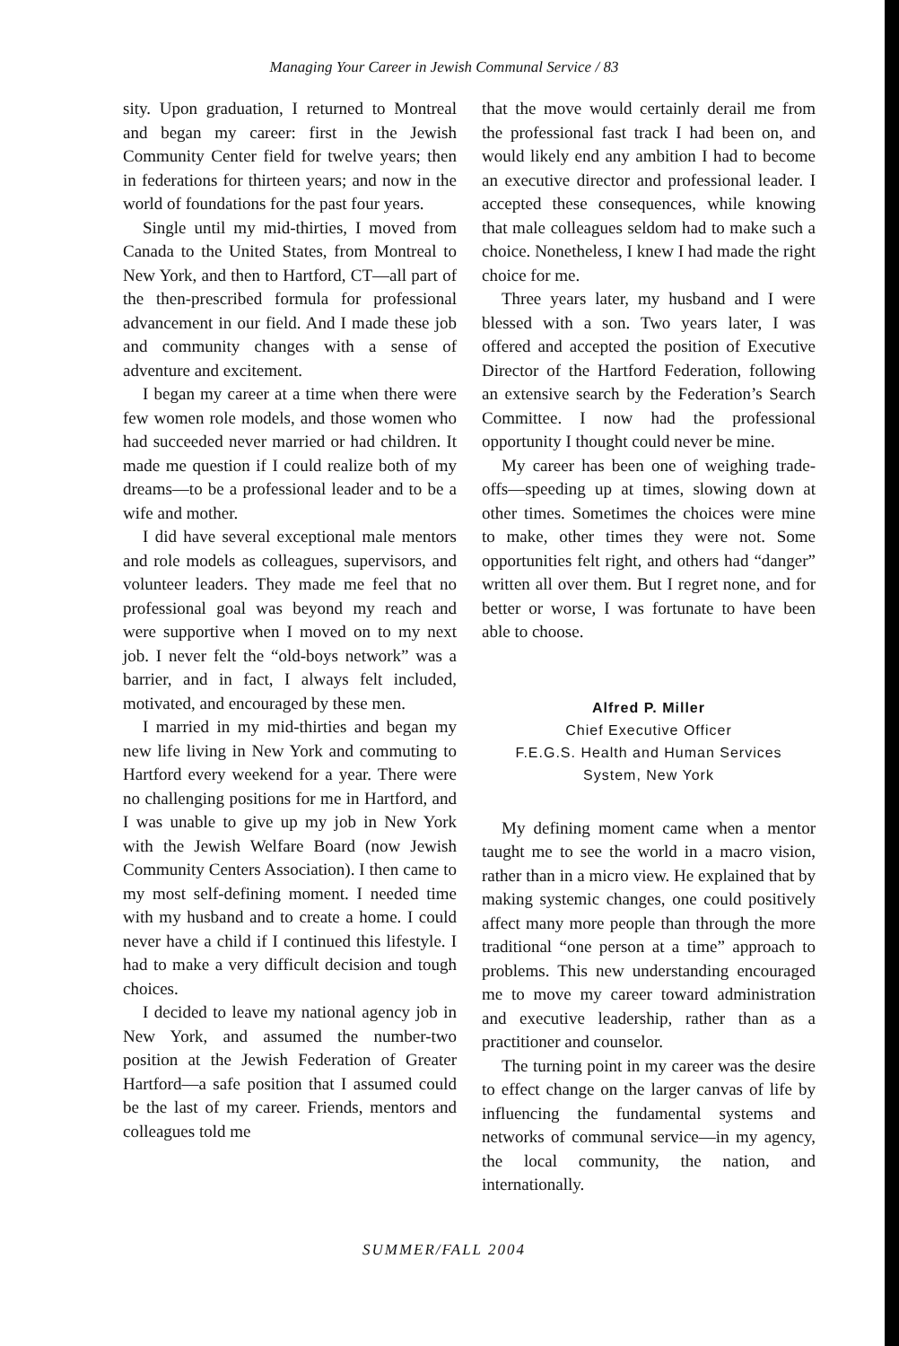Managing Your Career in Jewish Communal Service / 83
sity. Upon graduation, I returned to Montreal and began my career: first in the Jewish Community Center field for twelve years; then in federations for thirteen years; and now in the world of foundations for the past four years.
Single until my mid-thirties, I moved from Canada to the United States, from Montreal to New York, and then to Hartford, CT—all part of the then-prescribed formula for professional advancement in our field. And I made these job and community changes with a sense of adventure and excitement.
I began my career at a time when there were few women role models, and those women who had succeeded never married or had children. It made me question if I could realize both of my dreams—to be a professional leader and to be a wife and mother.
I did have several exceptional male mentors and role models as colleagues, supervisors, and volunteer leaders. They made me feel that no professional goal was beyond my reach and were supportive when I moved on to my next job. I never felt the “old-boys network” was a barrier, and in fact, I always felt included, motivated, and encouraged by these men.
I married in my mid-thirties and began my new life living in New York and commuting to Hartford every weekend for a year. There were no challenging positions for me in Hartford, and I was unable to give up my job in New York with the Jewish Welfare Board (now Jewish Community Centers Association). I then came to my most self-defining moment. I needed time with my husband and to create a home. I could never have a child if I continued this lifestyle. I had to make a very difficult decision and tough choices.
I decided to leave my national agency job in New York, and assumed the number-two position at the Jewish Federation of Greater Hartford—a safe position that I assumed could be the last of my career. Friends, mentors and colleagues told me
that the move would certainly derail me from the professional fast track I had been on, and would likely end any ambition I had to become an executive director and professional leader. I accepted these consequences, while knowing that male colleagues seldom had to make such a choice. Nonetheless, I knew I had made the right choice for me.
Three years later, my husband and I were blessed with a son. Two years later, I was offered and accepted the position of Executive Director of the Hartford Federation, following an extensive search by the Federation’s Search Committee. I now had the professional opportunity I thought could never be mine.
My career has been one of weighing trade-offs—speeding up at times, slowing down at other times. Sometimes the choices were mine to make, other times they were not. Some opportunities felt right, and others had “danger” written all over them. But I regret none, and for better or worse, I was fortunate to have been able to choose.
Alfred P. Miller
Chief Executive Officer
F.E.G.S. Health and Human Services
System, New York
My defining moment came when a mentor taught me to see the world in a macro vision, rather than in a micro view. He explained that by making systemic changes, one could positively affect many more people than through the more traditional “one person at a time” approach to problems. This new understanding encouraged me to move my career toward administration and executive leadership, rather than as a practitioner and counselor.
The turning point in my career was the desire to effect change on the larger canvas of life by influencing the fundamental systems and networks of communal service—in my agency, the local community, the nation, and internationally.
SUMMER/FALL 2004